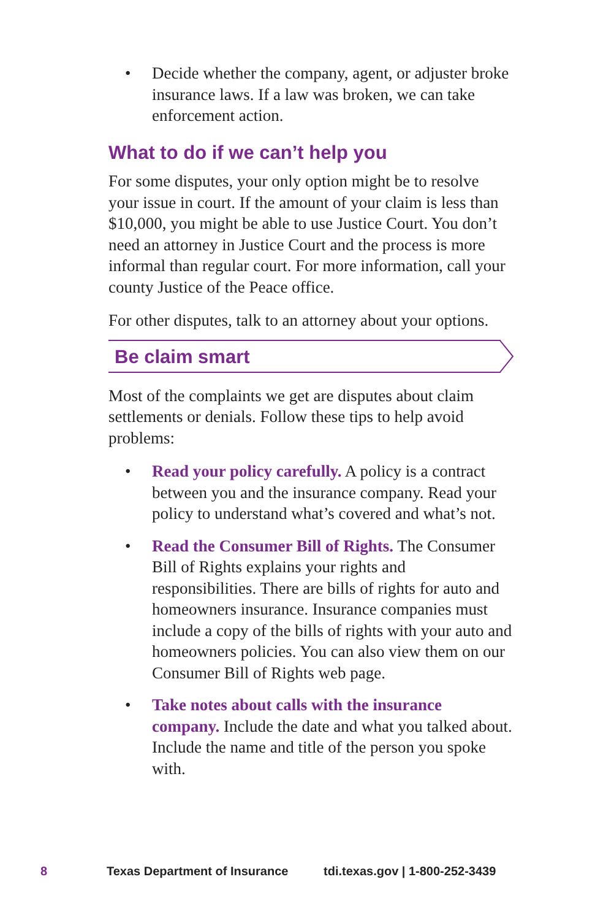• Decide whether the company, agent, or adjuster broke insurance laws. If a law was broken, we can take enforcement action.
What to do if we can’t help you
For some disputes, your only option might be to resolve your issue in court. If the amount of your claim is less than $10,000, you might be able to use Justice Court. You don’t need an attorney in Justice Court and the process is more informal than regular court. For more information, call your county Justice of the Peace office.
For other disputes, talk to an attorney about your options.
Be claim smart
Most of the complaints we get are disputes about claim settlements or denials. Follow these tips to help avoid problems:
• Read your policy carefully. A policy is a contract between you and the insurance company. Read your policy to understand what’s covered and what’s not.
• Read the Consumer Bill of Rights. The Consumer Bill of Rights explains your rights and responsibilities. There are bills of rights for auto and homeowners insurance. Insurance companies must include a copy of the bills of rights with your auto and homeowners policies. You can also view them on our Consumer Bill of Rights web page.
• Take notes about calls with the insurance company. Include the date and what you talked about. Include the name and title of the person you spoke with.
8 Texas Department of Insurance tdi.texas.gov | 1-800-252-3439